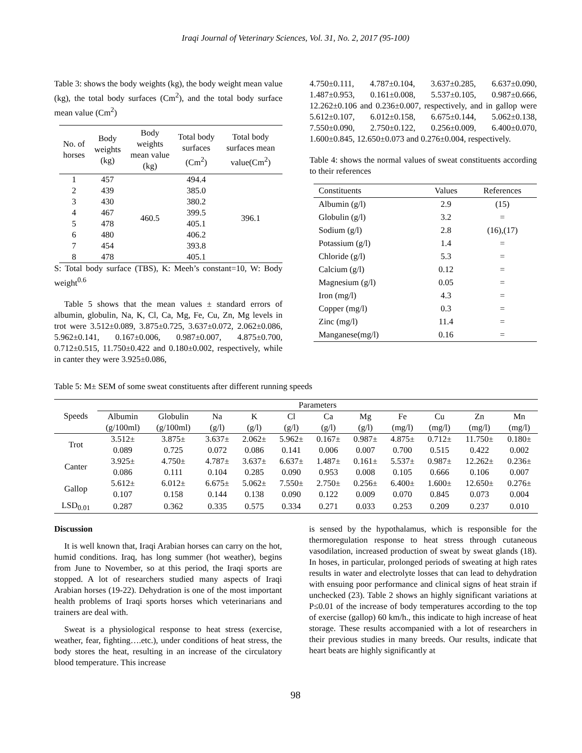Iraqi Journal of Veterinary Sciences, Vol. 31, No. 2, 2017 (95-100)
Table 3: shows the body weights (kg), the body weight mean value (kg), the total body surfaces (Cm<sup>2</sup>), and the total body surface mean value (Cm<sup>2</sup>)
| No. of horses | Body weights (kg) | Body weights mean value (kg) | Total body surfaces (Cm<sup>2</sup>) | Total body surfaces mean value(Cm<sup>2</sup>) |
| --- | --- | --- | --- | --- |
| 1 | 457 | 460.5 | 494.4 | 396.1 |
| 2 | 439 | | 385.0 | |
| 3 | 430 | | 380.2 | |
| 4 | 467 | | 399.5 | |
| 5 | 478 | | 405.1 | |
| 6 | 480 | | 406.2 | |
| 7 | 454 | | 393.8 | |
| 8 | 478 | | 405.1 | |
S: Total body surface (TBS), K: Meeh’s constant=10, W: Body weight<sup>0.6</sup>
Table 5 shows that the mean values ± standard errors of albumin, globulin, Na, K, Cl, Ca, Mg, Fe, Cu, Zn, Mg levels in trot were 3.512±0.089, 3.875±0.725, 3.637±0.072, 2.062±0.086, 5.962±0.141, 0.167±0.006, 0.987±0.007, 4.875±0.700, 0.712±0.515, 11.750±0.422 and 0.180±0.002, respectively, while in canter they were 3.925±0.086,
4.750±0.111, 4.787±0.104, 3.637±0.285, 6.637±0.090, 1.487±0.953, 0.161±0.008, 5.537±0.105, 0.987±0.666, 12.262±0.106 and 0.236±0.007, respectively, and in gallop were 5.612±0.107, 6.012±0.158, 6.675±0.144, 5.062±0.138, 7.550±0.090, 2.750±0.122, 0.256±0.009, 6.400±0.070, 1.600±0.845, 12.650±0.073 and 0.276±0.004, respectively.
Table 4: shows the normal values of sweat constituents according to their references
| Constituents | Values | References |
| --- | --- | --- |
| Albumin (g/l) | 2.9 | (15) |
| Globulin (g/l) | 3.2 | = |
| Sodium (g/l) | 2.8 | (16),(17) |
| Potassium (g/l) | 1.4 | = |
| Chloride (g/l) | 5.3 | = |
| Calcium (g/l) | 0.12 | = |
| Magnesium (g/l) | 0.05 | = |
| Iron (mg/l) | 4.3 | = |
| Copper (mg/l) | 0.3 | = |
| Zinc (mg/l) | 11.4 | = |
| Manganese(mg/l) | 0.16 | = |
Table 5: M± SEM of some sweat constituents after different running speeds
| Speeds | Parameters | | | | | | | | | | |
| --- | --- | --- | --- | --- | --- | --- | --- | --- | --- | --- | --- |
| | Albumin | Globulin | Na | K | Cl | Ca | Mg | Fe | Cu | Zn | Mn |
| | (g/100ml) | (g/100ml) | (g/l) | (g/l) | (g/l) | (g/l) | (g/l) | (mg/l) | (mg/l) | (mg/l) | (mg/l) |
| Trot | 3.512± | 3.875± | 3.637± | 2.062± | 5.962± | 0.167± | 0.987± | 4.875± | 0.712± | 11.750± | 0.180± |
| | 0.089 | 0.725 | 0.072 | 0.086 | 0.141 | 0.006 | 0.007 | 0.700 | 0.515 | 0.422 | 0.002 |
| Canter | 3.925± | 4.750± | 4.787± | 3.637± | 6.637± | 1.487± | 0.161± | 5.537± | 0.987± | 12.262± | 0.236± |
| | 0.086 | 0.111 | 0.104 | 0.285 | 0.090 | 0.953 | 0.008 | 0.105 | 0.666 | 0.106 | 0.007 |
| Gallop | 5.612± | 6.012± | 6.675± | 5.062± | 7.550± | 2.750± | 0.256± | 6.400± | 1.600± | 12.650± | 0.276± |
| | 0.107 | 0.158 | 0.144 | 0.138 | 0.090 | 0.122 | 0.009 | 0.070 | 0.845 | 0.073 | 0.004 |
| LSD<sub>0.01</sub> | 0.287 | 0.362 | 0.335 | 0.575 | 0.334 | 0.271 | 0.033 | 0.253 | 0.209 | 0.237 | 0.010 |
Discussion
It is well known that, Iraqi Arabian horses can carry on the hot, humid conditions. Iraq, has long summer (hot weather), begins from June to November, so at this period, the Iraqi sports are stopped. A lot of researchers studied many aspects of Iraqi Arabian horses (19-22). Dehydration is one of the most important health problems of Iraqi sports horses which veterinarians and trainers are deal with.
Sweat is a physiological response to heat stress (exercise, weather, fear, fighting….etc.), under conditions of heat stress, the body stores the heat, resulting in an increase of the circulatory blood temperature. This increase
is sensed by the hypothalamus, which is responsible for the thermoregulation response to heat stress through cutaneous vasodilation, increased production of sweat by sweat glands (18). In hoses, in particular, prolonged periods of sweating at high rates results in water and electrolyte losses that can lead to dehydration with ensuing poor performance and clinical signs of heat strain if unchecked (23). Table 2 shows an highly significant variations at P≤0.01 of the increase of body temperatures according to the top of exercise (gallop) 60 km/h., this indicate to high increase of heat storage. These results accompanied with a lot of researchers in their previous studies in many breeds. Our results, indicate that heart beats are highly significantly at
98